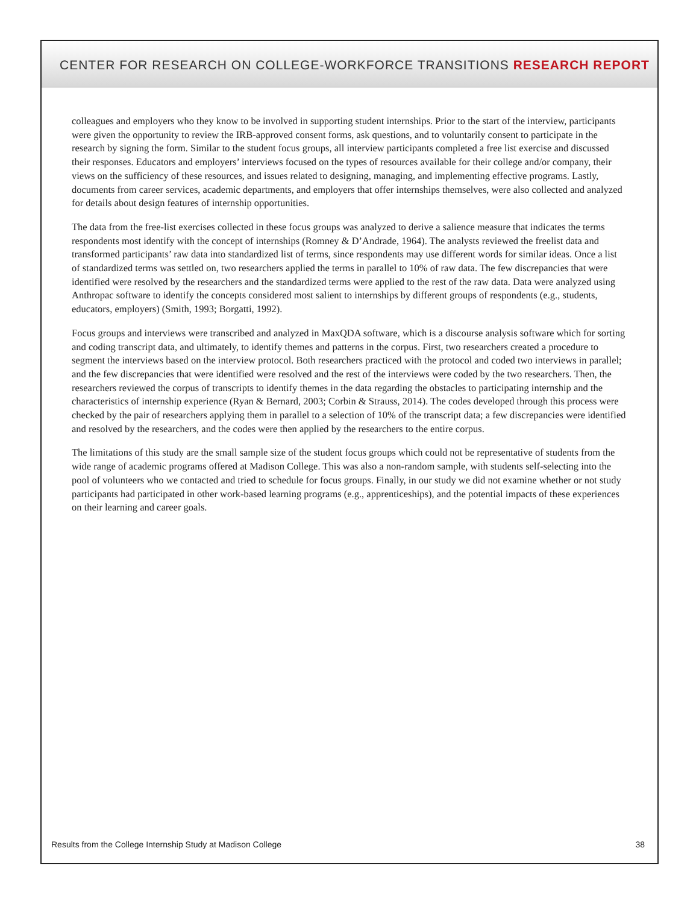CENTER FOR RESEARCH ON COLLEGE-WORKFORCE TRANSITIONS RESEARCH REPORT
colleagues and employers who they know to be involved in supporting student internships. Prior to the start of the interview, participants were given the opportunity to review the IRB-approved consent forms, ask questions, and to voluntarily consent to participate in the research by signing the form. Similar to the student focus groups, all interview participants completed a free list exercise and discussed their responses. Educators and employers’ interviews focused on the types of resources available for their college and/or company, their views on the sufficiency of these resources, and issues related to designing, managing, and implementing effective programs. Lastly, documents from career services, academic departments, and employers that offer internships themselves, were also collected and analyzed for details about design features of internship opportunities.
The data from the free-list exercises collected in these focus groups was analyzed to derive a salience measure that indicates the terms respondents most identify with the concept of internships (Romney & D’Andrade, 1964). The analysts reviewed the freelist data and transformed participants’ raw data into standardized list of terms, since respondents may use different words for similar ideas. Once a list of standardized terms was settled on, two researchers applied the terms in parallel to 10% of raw data. The few discrepancies that were identified were resolved by the researchers and the standardized terms were applied to the rest of the raw data. Data were analyzed using Anthropac software to identify the concepts considered most salient to internships by different groups of respondents (e.g., students, educators, employers) (Smith, 1993; Borgatti, 1992).
Focus groups and interviews were transcribed and analyzed in MaxQDA software, which is a discourse analysis software which for sorting and coding transcript data, and ultimately, to identify themes and patterns in the corpus. First, two researchers created a procedure to segment the interviews based on the interview protocol. Both researchers practiced with the protocol and coded two interviews in parallel; and the few discrepancies that were identified were resolved and the rest of the interviews were coded by the two researchers. Then, the researchers reviewed the corpus of transcripts to identify themes in the data regarding the obstacles to participating internship and the characteristics of internship experience (Ryan & Bernard, 2003; Corbin & Strauss, 2014). The codes developed through this process were checked by the pair of researchers applying them in parallel to a selection of 10% of the transcript data; a few discrepancies were identified and resolved by the researchers, and the codes were then applied by the researchers to the entire corpus.
The limitations of this study are the small sample size of the student focus groups which could not be representative of students from the wide range of academic programs offered at Madison College. This was also a non-random sample, with students self-selecting into the pool of volunteers who we contacted and tried to schedule for focus groups. Finally, in our study we did not examine whether or not study participants had participated in other work-based learning programs (e.g., apprenticeships), and the potential impacts of these experiences on their learning and career goals.
Results from the College Internship Study at Madison College 38